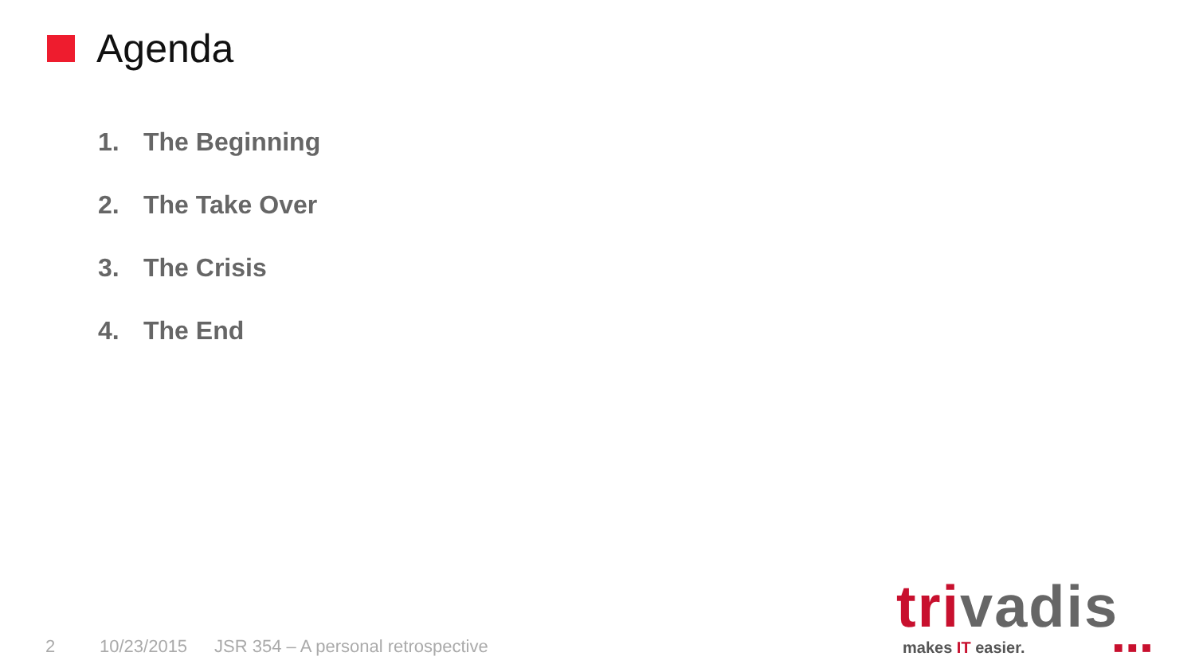Agenda
1. The Beginning
2. The Take Over
3. The Crisis
4. The End
2 10/23/2015 JSR 354 – A personal retrospective
trivadis
makes IT easier. ■ ■ ■